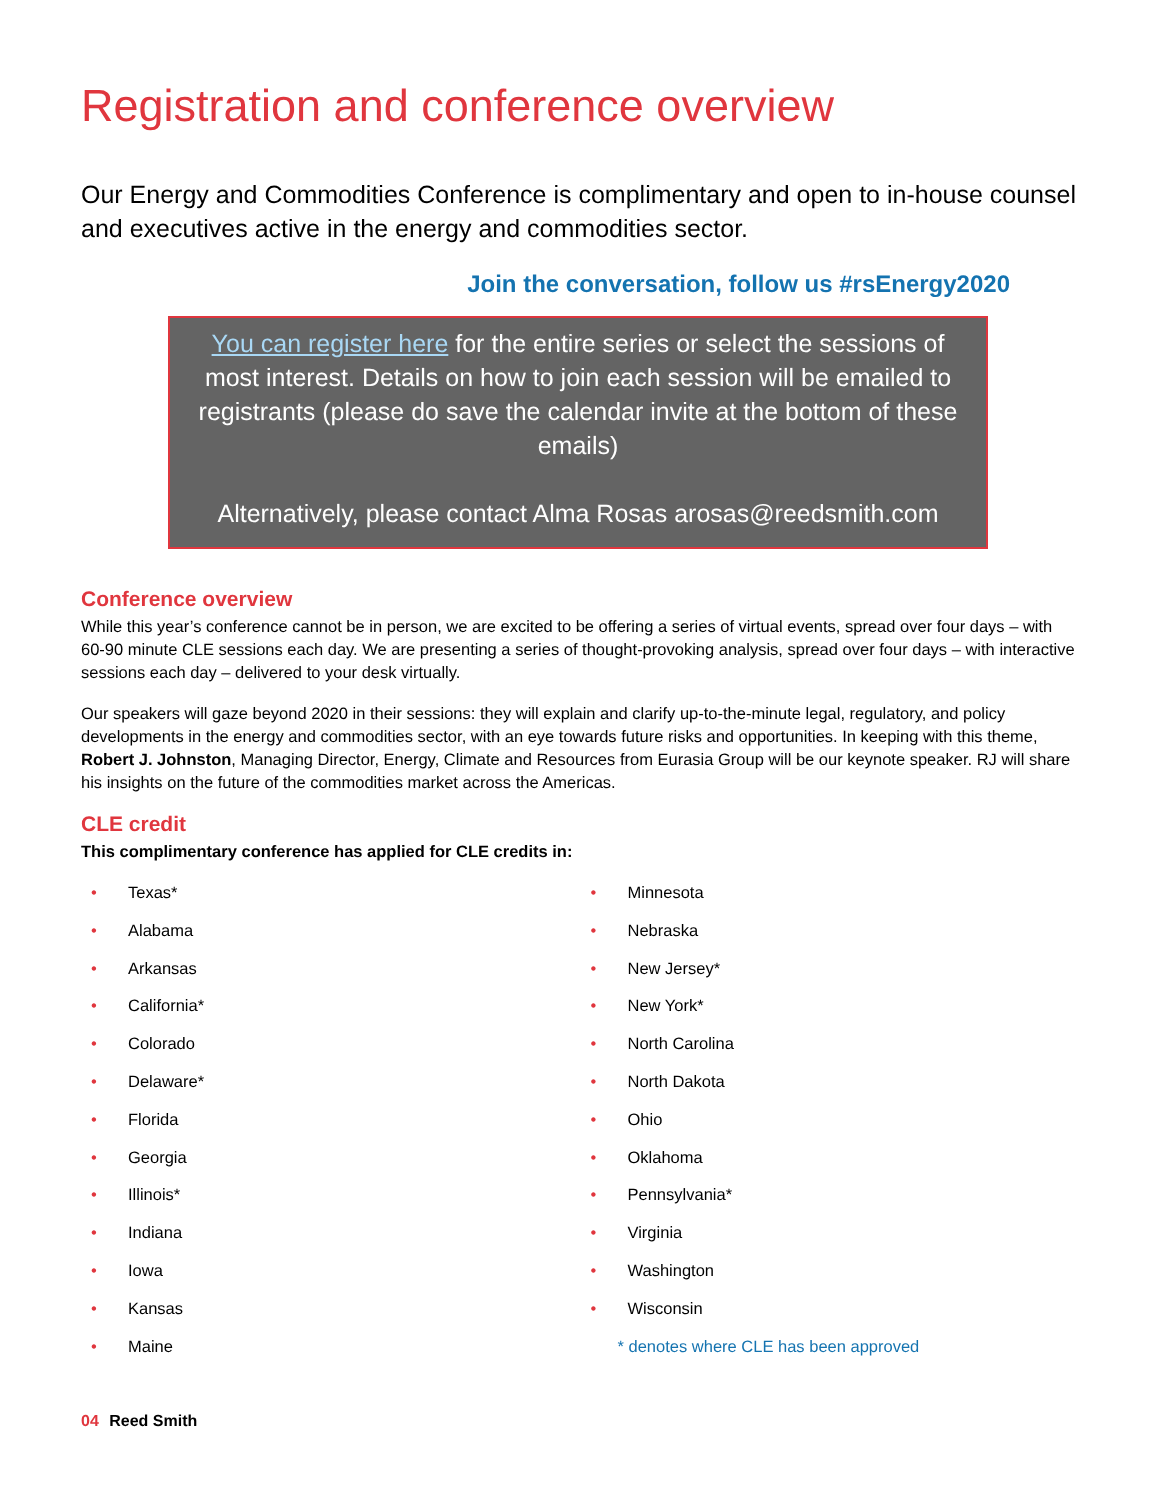Registration and conference overview
Our Energy and Commodities Conference is complimentary and open to in-house counsel and executives active in the energy and commodities sector.
Join the conversation, follow us #rsEnergy2020
You can register here for the entire series or select the sessions of most interest. Details on how to join each session will be emailed to registrants (please do save the calendar invite at the bottom of these emails)
Alternatively, please contact Alma Rosas arosas@reedsmith.com
Conference overview
While this year’s conference cannot be in person, we are excited to be offering a series of virtual events, spread over four days – with 60-90 minute CLE sessions each day. We are presenting a series of thought-provoking analysis, spread over four days – with interactive sessions each day – delivered to your desk virtually.
Our speakers will gaze beyond 2020 in their sessions: they will explain and clarify up-to-the-minute legal, regulatory, and policy developments in the energy and commodities sector, with an eye towards future risks and opportunities. In keeping with this theme, Robert J. Johnston, Managing Director, Energy, Climate and Resources from Eurasia Group will be our keynote speaker. RJ will share his insights on the future of the commodities market across the Americas.
CLE credit
This complimentary conference has applied for CLE credits in:
• Texas*
• Alabama
• Arkansas
• California*
• Colorado
• Delaware*
• Florida
• Georgia
• Illinois*
• Indiana
• Iowa
• Kansas
• Maine
• Minnesota
• Nebraska
• New Jersey*
• New York*
• North Carolina
• North Dakota
• Ohio
• Oklahoma
• Pennsylvania*
• Virginia
• Washington
• Wisconsin
* denotes where CLE has been approved
04 Reed Smith